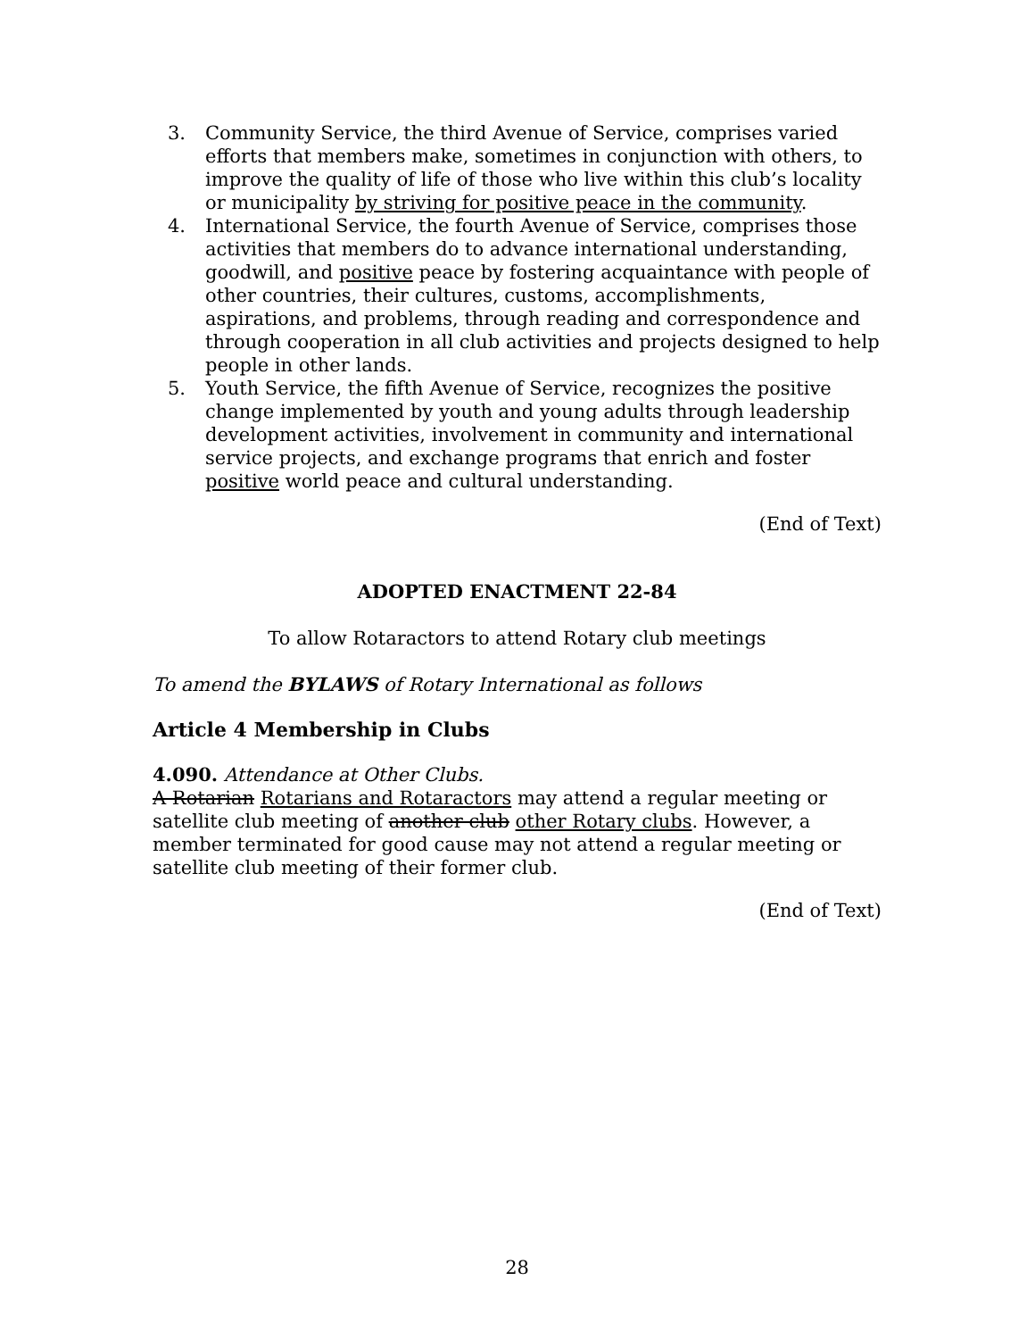3. Community Service, the third Avenue of Service, comprises varied efforts that members make, sometimes in conjunction with others, to improve the quality of life of those who live within this club’s locality or municipality by striving for positive peace in the community.
4. International Service, the fourth Avenue of Service, comprises those activities that members do to advance international understanding, goodwill, and positive peace by fostering acquaintance with people of other countries, their cultures, customs, accomplishments, aspirations, and problems, through reading and correspondence and through cooperation in all club activities and projects designed to help people in other lands.
5. Youth Service, the fifth Avenue of Service, recognizes the positive change implemented by youth and young adults through leadership development activities, involvement in community and international service projects, and exchange programs that enrich and foster positive world peace and cultural understanding.
(End of Text)
ADOPTED ENACTMENT 22-84
To allow Rotaractors to attend Rotary club meetings
To amend the BYLAWS of Rotary International as follows
Article 4 Membership in Clubs
4.090. Attendance at Other Clubs.
A Rotarian Rotarians and Rotaractors may attend a regular meeting or satellite club meeting of another club other Rotary clubs. However, a member terminated for good cause may not attend a regular meeting or satellite club meeting of their former club.
(End of Text)
28